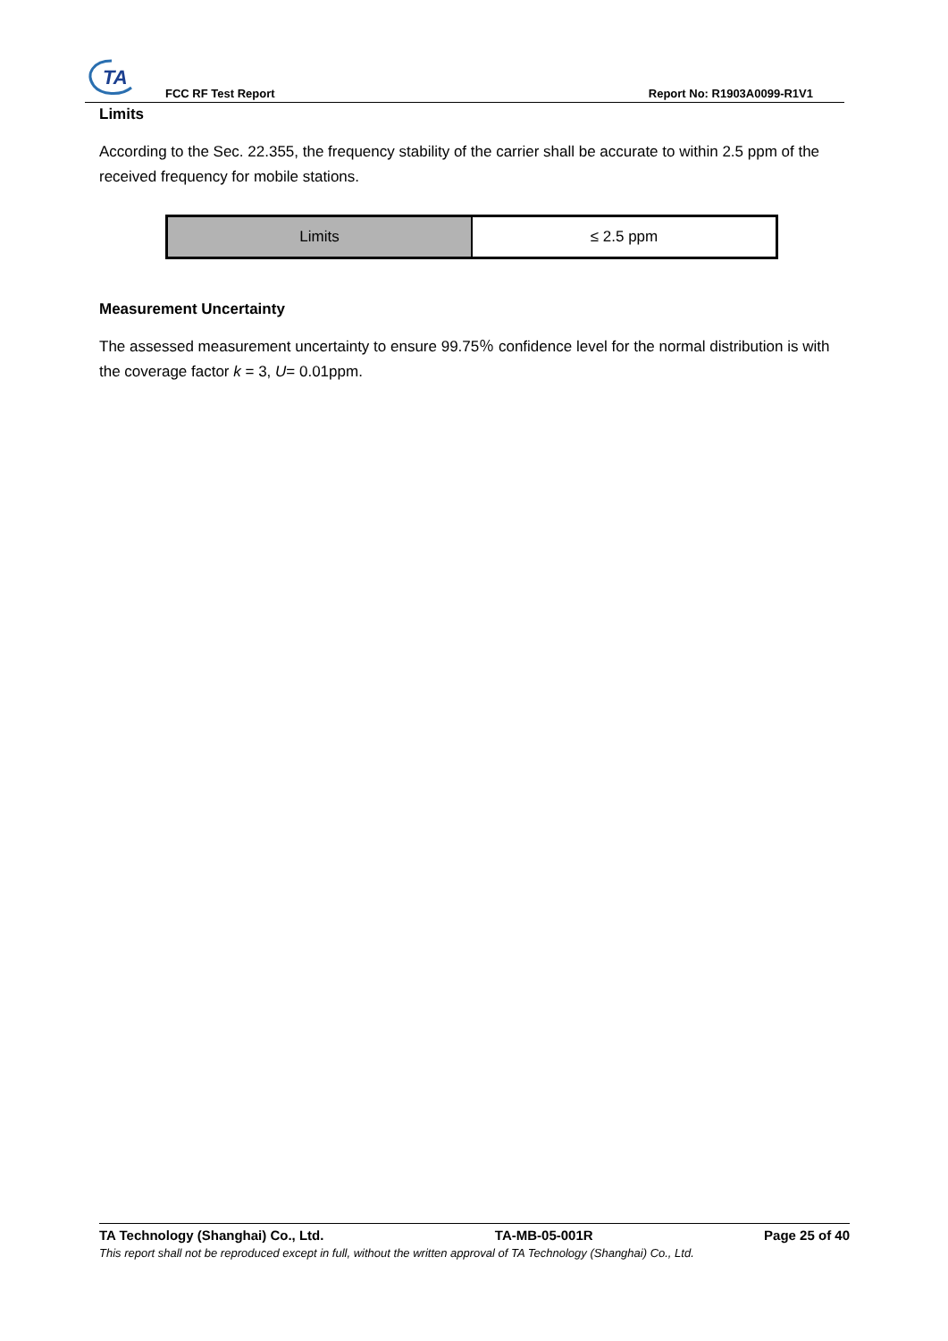TA
FCC RF Test Report Report No: R1903A0099-R1V1
Limits
According to the Sec. 22.355, the frequency stability of the carrier shall be accurate to within 2.5 ppm of the received frequency for mobile stations.
| Limits | ≤ 2.5 ppm |
Measurement Uncertainty
The assessed measurement uncertainty to ensure 99.75％ confidence level for the normal distribution is with the coverage factor k = 3, U= 0.01ppm.
TA Technology (Shanghai) Co., Ltd. TA-MB-05-001R Page 25 of 40
This report shall not be reproduced except in full, without the written approval of TA Technology (Shanghai) Co., Ltd.